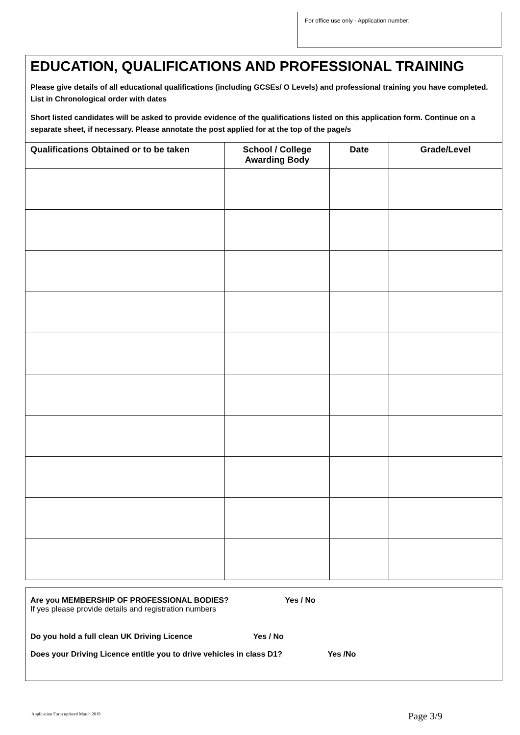For office use only - Application number:
EDUCATION, QUALIFICATIONS AND PROFESSIONAL TRAINING
Please give details of all educational qualifications (including GCSEs/ O Levels) and professional training you have completed. List in Chronological order with dates
Short listed candidates will be asked to provide evidence of the qualifications listed on this application form. Continue on a separate sheet, if necessary. Please annotate the post applied for at the top of the page/s
| Qualifications Obtained or to be taken | School / College Awarding Body | Date | Grade/Level |
| --- | --- | --- | --- |
Are you MEMBERSHIP OF PROFESSIONAL BODIES? Yes / No
If yes please provide details and registration numbers
Do you hold a full clean UK Driving Licence Yes / No
Does your Driving Licence entitle you to drive vehicles in class D1? Yes /No
Application Form updated March 2019
Page 3/9